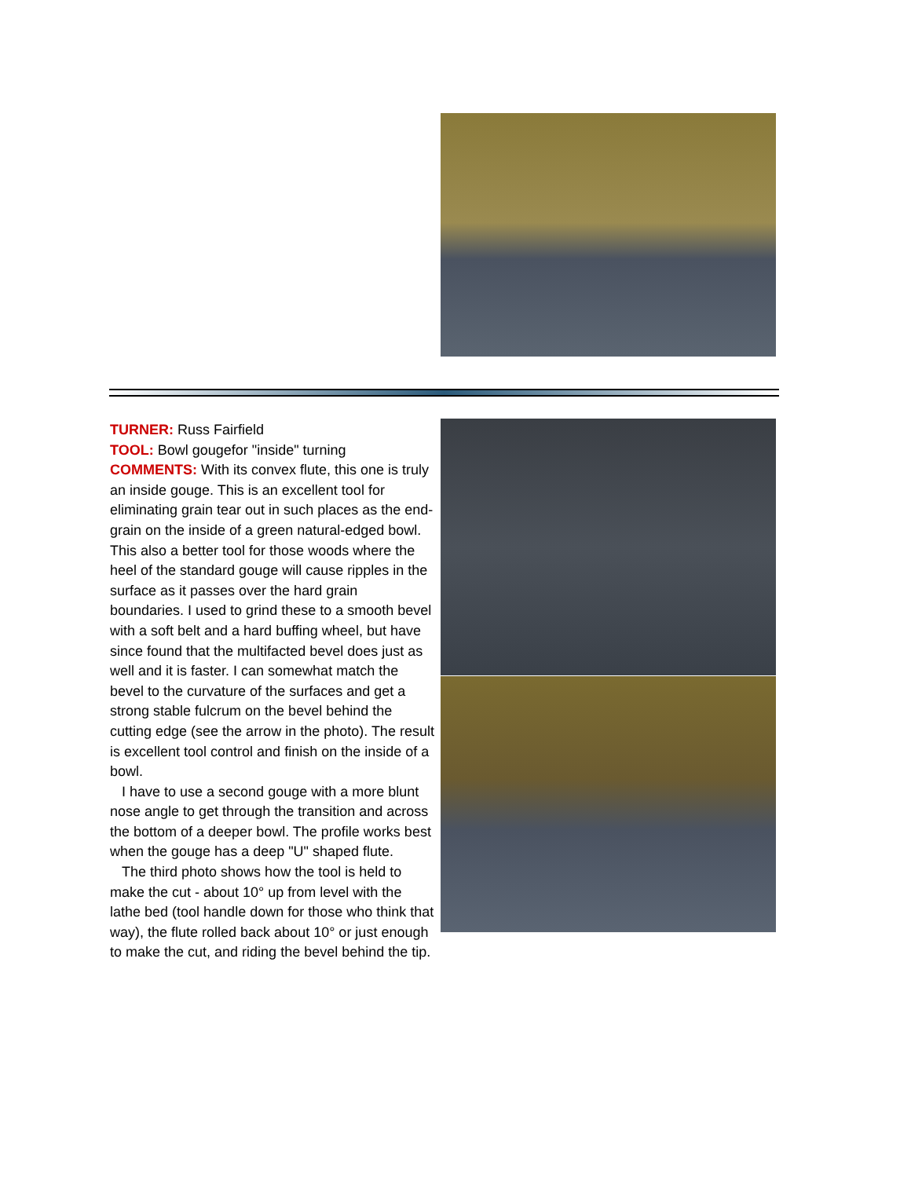TURNER: Russ Fairfield
TOOL: Bowl gougefor "inside" turning
COMMENTS: With its convex flute, this one is truly an inside gouge. This is an excellent tool for eliminating grain tear out in such places as the end-grain on the inside of a green natural-edged bowl. This also a better tool for those woods where the heel of the standard gouge will cause ripples in the surface as it passes over the hard grain boundaries. I used to grind these to a smooth bevel with a soft belt and a hard buffing wheel, but have since found that the multifacted bevel does just as well and it is faster. I can somewhat match the bevel to the curvature of the surfaces and get a strong stable fulcrum on the bevel behind the cutting edge (see the arrow in the photo). The result is excellent tool control and finish on the inside of a bowl.
I have to use a second gouge with a more blunt nose angle to get through the transition and across the bottom of a deeper bowl. The profile works best when the gouge has a deep "U" shaped flute.
The third photo shows how the tool is held to make the cut - about 10° up from level with the lathe bed (tool handle down for those who think that way), the flute rolled back about 10° or just enough to make the cut, and riding the bevel behind the tip.